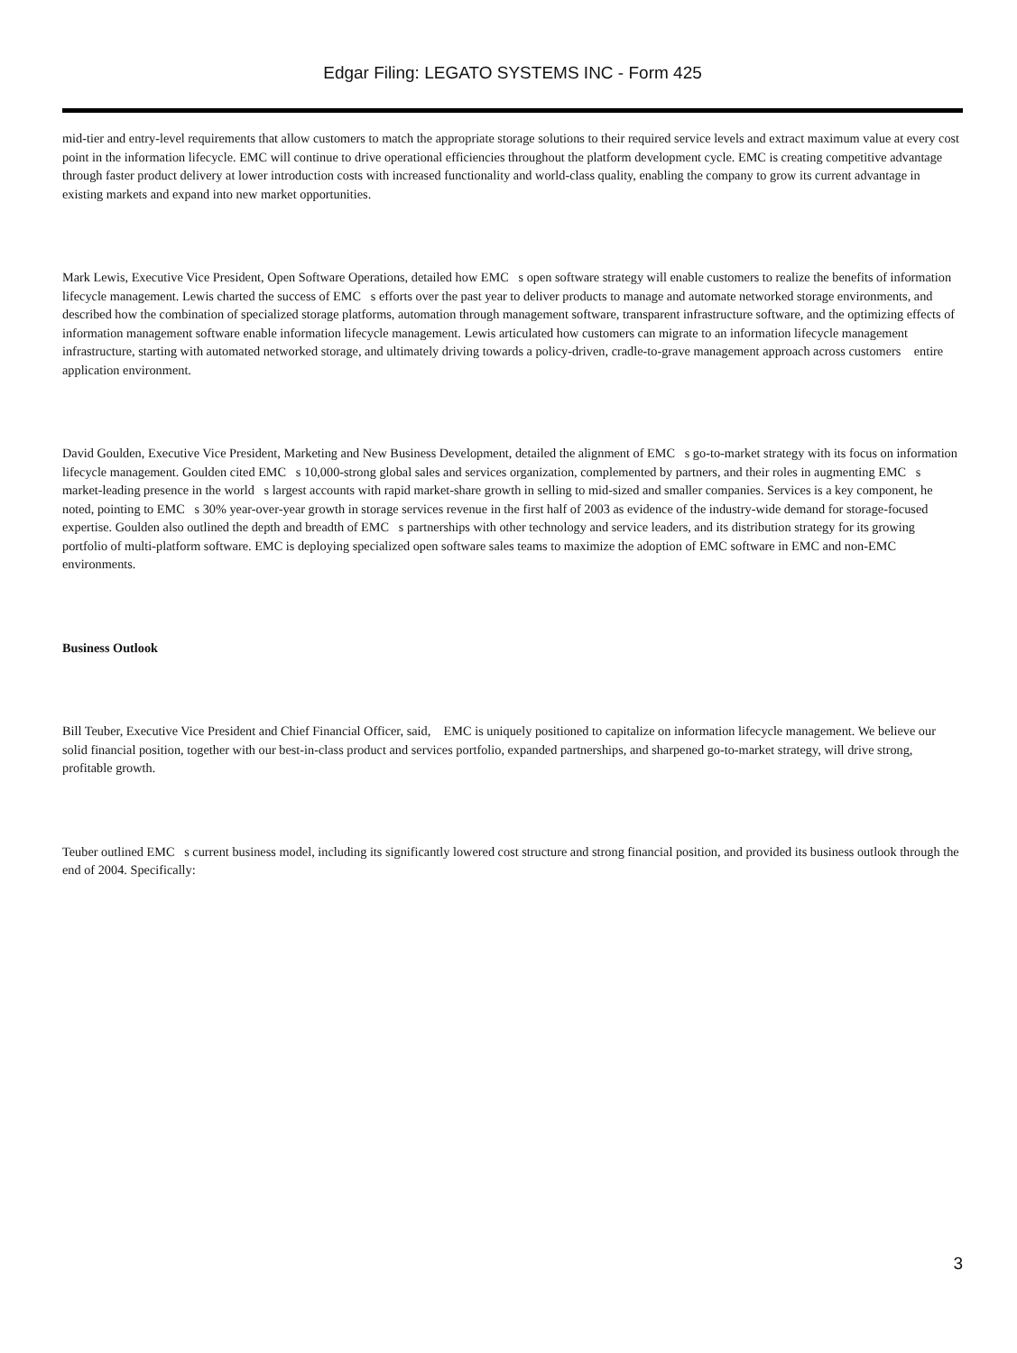Edgar Filing: LEGATO SYSTEMS INC - Form 425
mid-tier and entry-level requirements that allow customers to match the appropriate storage solutions to their required service levels and extract maximum value at every cost point in the information lifecycle. EMC will continue to drive operational efficiencies throughout the platform development cycle. EMC is creating competitive advantage through faster product delivery at lower introduction costs with increased functionality and world-class quality, enabling the company to grow its current advantage in existing markets and expand into new market opportunities.
Mark Lewis, Executive Vice President, Open Software Operations, detailed how EMC s open software strategy will enable customers to realize the benefits of information lifecycle management. Lewis charted the success of EMC s efforts over the past year to deliver products to manage and automate networked storage environments, and described how the combination of specialized storage platforms, automation through management software, transparent infrastructure software, and the optimizing effects of information management software enable information lifecycle management. Lewis articulated how customers can migrate to an information lifecycle management infrastructure, starting with automated networked storage, and ultimately driving towards a policy-driven, cradle-to-grave management approach across customers entire application environment.
David Goulden, Executive Vice President, Marketing and New Business Development, detailed the alignment of EMC s go-to-market strategy with its focus on information lifecycle management. Goulden cited EMC s 10,000-strong global sales and services organization, complemented by partners, and their roles in augmenting EMC s market-leading presence in the world s largest accounts with rapid market-share growth in selling to mid-sized and smaller companies. Services is a key component, he noted, pointing to EMC s 30% year-over-year growth in storage services revenue in the first half of 2003 as evidence of the industry-wide demand for storage-focused expertise. Goulden also outlined the depth and breadth of EMC s partnerships with other technology and service leaders, and its distribution strategy for its growing portfolio of multi-platform software. EMC is deploying specialized open software sales teams to maximize the adoption of EMC software in EMC and non-EMC environments.
Business Outlook
Bill Teuber, Executive Vice President and Chief Financial Officer, said, EMC is uniquely positioned to capitalize on information lifecycle management. We believe our solid financial position, together with our best-in-class product and services portfolio, expanded partnerships, and sharpened go-to-market strategy, will drive strong, profitable growth.
Teuber outlined EMC s current business model, including its significantly lowered cost structure and strong financial position, and provided its business outlook through the end of 2004. Specifically:
3